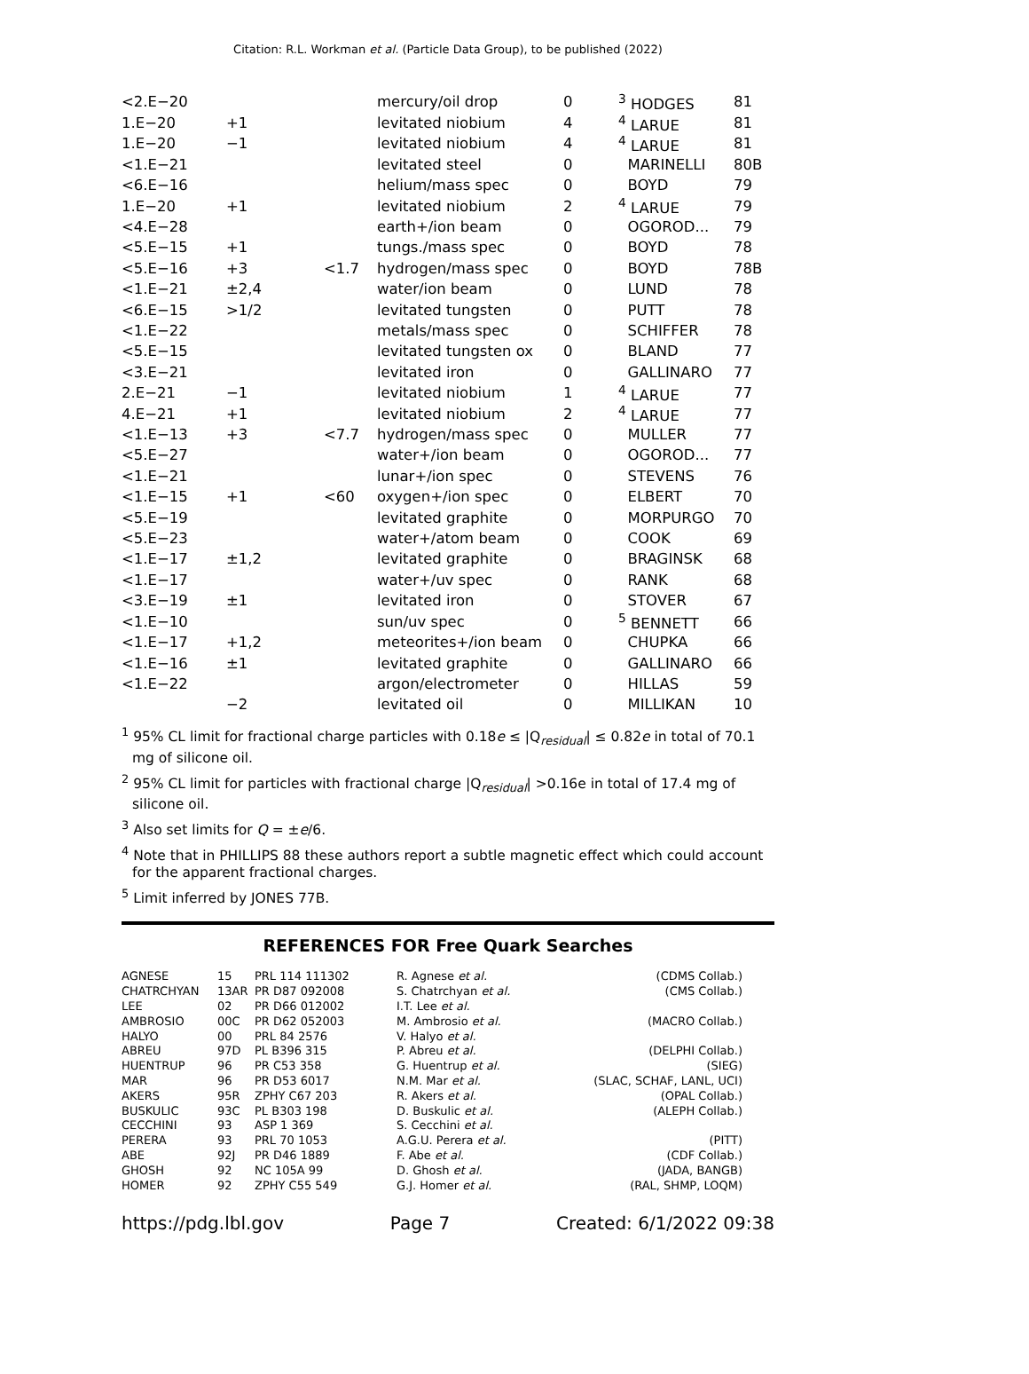Citation: R.L. Workman et al. (Particle Data Group), to be published (2022)
| <2.E−20 | | | mercury/oil drop | 0 | <sup>3</sup> HODGES | 81 |
| 1.E−20 | +1 | | levitated niobium | 4 | <sup>4</sup> LARUE | 81 |
| 1.E−20 | −1 | | levitated niobium | 4 | <sup>4</sup> LARUE | 81 |
| <1.E−21 | | | levitated steel | 0 | MARINELLI | 80B |
| <6.E−16 | | | helium/mass spec | 0 | BOYD | 79 |
| 1.E−20 | +1 | | levitated niobium | 2 | <sup>4</sup> LARUE | 79 |
| <4.E−28 | | | earth+/ion beam | 0 | OGOROD... | 79 |
| <5.E−15 | +1 | | tungs./mass spec | 0 | BOYD | 78 |
| <5.E−16 | +3 | <1.7 | hydrogen/mass spec | 0 | BOYD | 78B |
| <1.E−21 | ±2,4 | | water/ion beam | 0 | LUND | 78 |
| <6.E−15 | >1/2 | | levitated tungsten | 0 | PUTT | 78 |
| <1.E−22 | | | metals/mass spec | 0 | SCHIFFER | 78 |
| <5.E−15 | | | levitated tungsten ox | 0 | BLAND | 77 |
| <3.E−21 | | | levitated iron | 0 | GALLINARO | 77 |
| 2.E−21 | −1 | | levitated niobium | 1 | <sup>4</sup> LARUE | 77 |
| 4.E−21 | +1 | | levitated niobium | 2 | <sup>4</sup> LARUE | 77 |
| <1.E−13 | +3 | <7.7 | hydrogen/mass spec | 0 | MULLER | 77 |
| <5.E−27 | | | water+/ion beam | 0 | OGOROD... | 77 |
| <1.E−21 | | | lunar+/ion spec | 0 | STEVENS | 76 |
| <1.E−15 | +1 | <60 | oxygen+/ion spec | 0 | ELBERT | 70 |
| <5.E−19 | | | levitated graphite | 0 | MORPURGO | 70 |
| <5.E−23 | | | water+/atom beam | 0 | COOK | 69 |
| <1.E−17 | ±1,2 | | levitated graphite | 0 | BRAGINSK | 68 |
| <1.E−17 | | | water+/uv spec | 0 | RANK | 68 |
| <3.E−19 | ±1 | | levitated iron | 0 | STOVER | 67 |
| <1.E−10 | | | sun/uv spec | 0 | <sup>5</sup> BENNETT | 66 |
| <1.E−17 | +1,2 | | meteorites+/ion beam | 0 | CHUPKA | 66 |
| <1.E−16 | ±1 | | levitated graphite | 0 | GALLINARO | 66 |
| <1.E−22 | | | argon/electrometer | 0 | HILLAS | 59 |
| | −2 | | levitated oil | 0 | MILLIKAN | 10 |
<sup>1</sup> 95% CL limit for fractional charge particles with 0.18e ≤ |Q<sub>residual</sub>| ≤ 0.82e in total of 70.1 mg of silicone oil.
<sup>2</sup> 95% CL limit for particles with fractional charge |Q<sub>residual</sub>| >0.16e in total of 17.4 mg of silicone oil.
<sup>3</sup> Also set limits for Q = ±e/6.
<sup>4</sup> Note that in PHILLIPS 88 these authors report a subtle magnetic effect which could account for the apparent fractional charges.
<sup>5</sup> Limit inferred by JONES 77B.
REFERENCES FOR Free Quark Searches
| AGNESE | 15 | PRL 114 111302 | R. Agnese et al. | (CDMS Collab.) |
| CHATRCHYAN | 13AR | PR D87 092008 | S. Chatrchyan et al. | (CMS Collab.) |
| LEE | 02 | PR D66 012002 | I.T. Lee et al. | |
| AMBROSIO | 00C | PR D62 052003 | M. Ambrosio et al. | (MACRO Collab.) |
| HALYO | 00 | PRL 84 2576 | V. Halyo et al. | |
| ABREU | 97D | PL B396 315 | P. Abreu et al. | (DELPHI Collab.) |
| HUENTRUP | 96 | PR C53 358 | G. Huentrup et al. | (SIEG) |
| MAR | 96 | PR D53 6017 | N.M. Mar et al. | (SLAC, SCHAF, LANL, UCI) |
| AKERS | 95R | ZPHY C67 203 | R. Akers et al. | (OPAL Collab.) |
| BUSKULIC | 93C | PL B303 198 | D. Buskulic et al. | (ALEPH Collab.) |
| CECCHINI | 93 | ASP 1 369 | S. Cecchini et al. | |
| PERERA | 93 | PRL 70 1053 | A.G.U. Perera et al. | (PITT) |
| ABE | 92J | PR D46 1889 | F. Abe et al. | (CDF Collab.) |
| GHOSH | 92 | NC 105A 99 | D. Ghosh et al. | (JADA, BANGB) |
| HOMER | 92 | ZPHY C55 549 | G.J. Homer et al. | (RAL, SHMP, LOQM) |
https://pdg.lbl.gov Page 7 Created: 6/1/2022 09:38